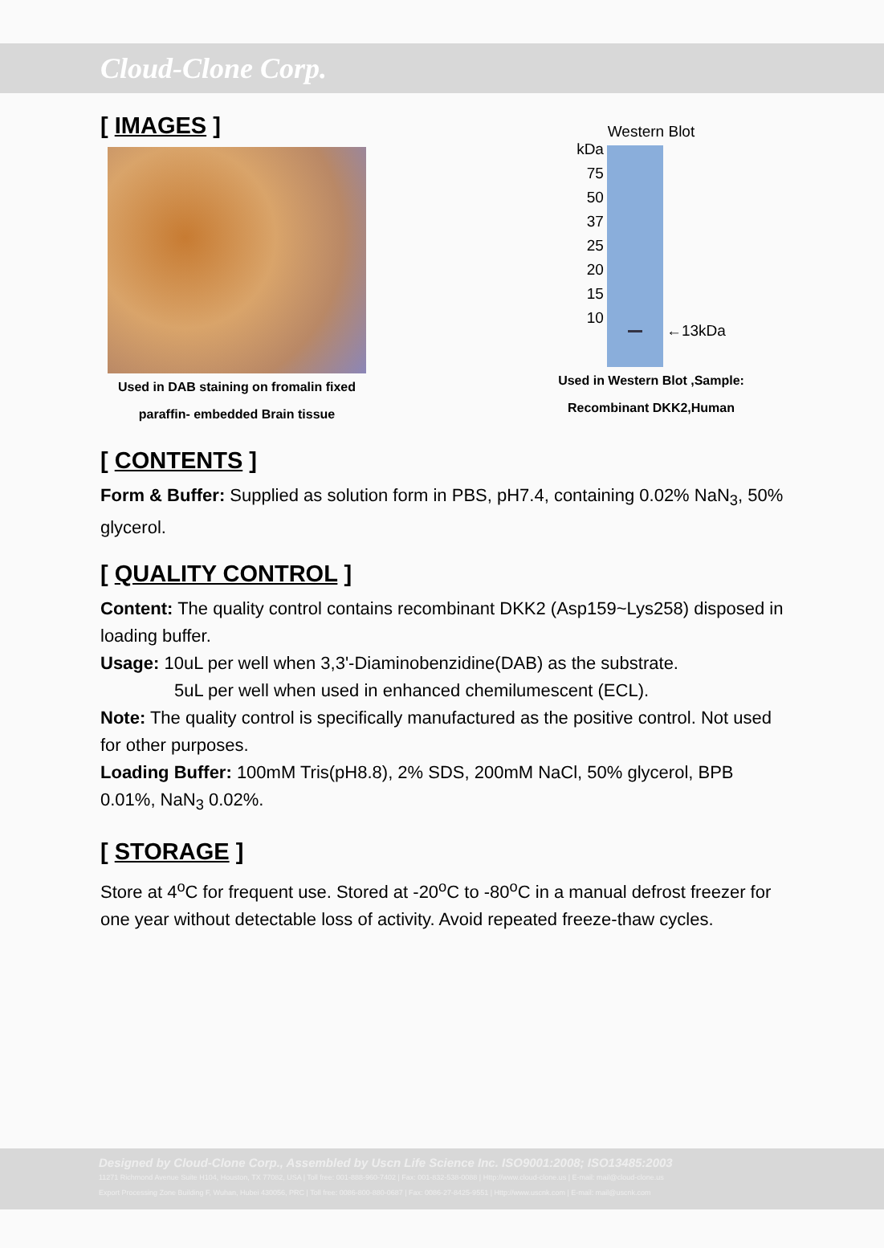Cloud-Clone Corp.
[ IMAGES ]
Used in DAB staining on fromalin fixed
paraffin- embedded Brain tissue
Western Blot
kDa
75
50
37
25
20
15
10
←13kDa
Used in Western Blot ,Sample:
Recombinant DKK2,Human
[ CONTENTS ]
Form & Buffer: Supplied as solution form in PBS, pH7.4, containing 0.02% NaN<sub>3</sub>, 50% glycerol.
[ QUALITY CONTROL ]
Content: The quality control contains recombinant DKK2 (Asp159~Lys258) disposed in loading buffer.
Usage: 10uL per well when 3,3'-Diaminobenzidine(DAB) as the substrate.
5uL per well when used in enhanced chemilumescent (ECL).
Note: The quality control is specifically manufactured as the positive control. Not used for other purposes.
Loading Buffer: 100mM Tris(pH8.8), 2% SDS, 200mM NaCl, 50% glycerol, BPB 0.01%, NaN<sub>3</sub> 0.02%.
[ STORAGE ]
Store at 4<sup>o</sup>C for frequent use. Stored at -20<sup>o</sup>C to -80<sup>o</sup>C in a manual defrost freezer for one year without detectable loss of activity. Avoid repeated freeze-thaw cycles.
Designed by Cloud-Clone Corp., Assembled by Uscn Life Science Inc. ISO9001:2008; ISO13485:2003
11271 Richmond Avenue Suite H104, Houston, TX 77082, USA | Toll free: 001-888-960-7402 | Fax: 001-832-538-0088 | Http://www.cloud-clone.us | E-mail: mail@cloud-clone.us
Export Processing Zone Building F, Wuhan, Hubei 430056, PRC | Toll free: 0086-800-880-0687 | Fax: 0086-27-8425-9551 | Http://www.uscnk.com | E-mail: mail@uscnk.com